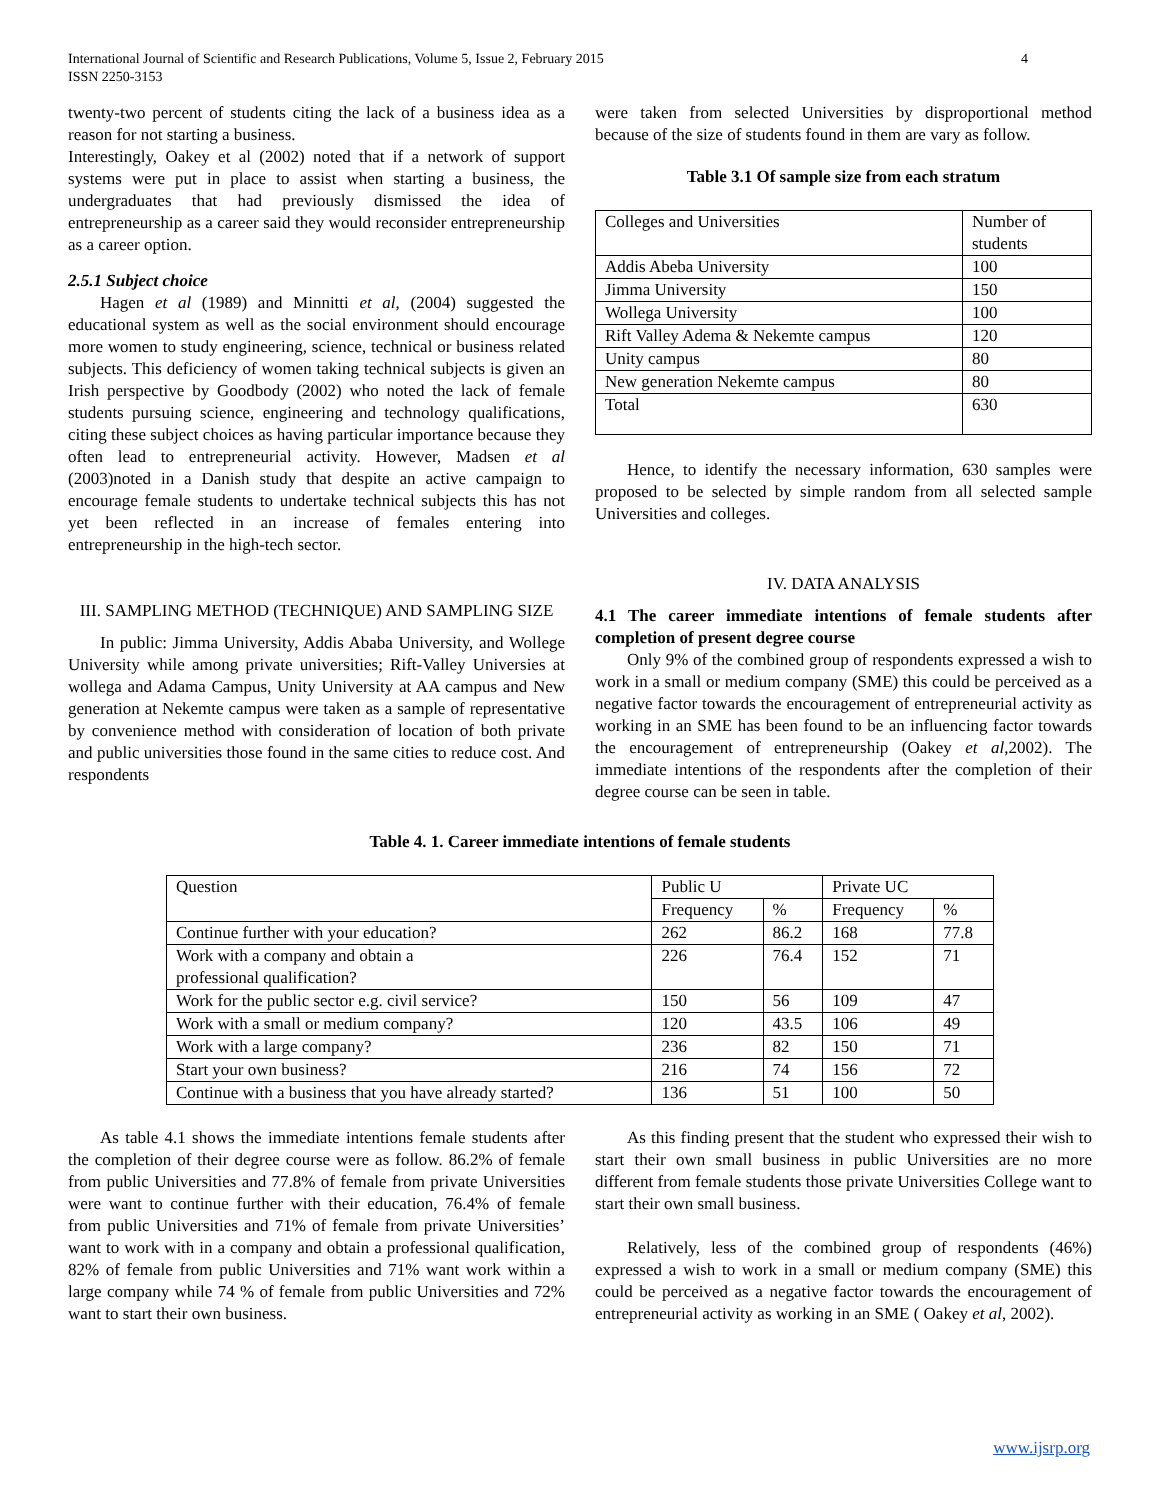International Journal of Scientific and Research Publications, Volume 5, Issue 2, February 2015
ISSN 2250-3153 4
twenty-two percent of students citing the lack of a business idea as a reason for not starting a business.
Interestingly, Oakey et al (2002) noted that if a network of support systems were put in place to assist when starting a business, the undergraduates that had previously dismissed the idea of entrepreneurship as a career said they would reconsider entrepreneurship as a career option.
2.5.1 Subject choice
Hagen et al (1989) and Minnitti et al, (2004) suggested the educational system as well as the social environment should encourage more women to study engineering, science, technical or business related subjects. This deficiency of women taking technical subjects is given an Irish perspective by Goodbody (2002) who noted the lack of female students pursuing science, engineering and technology qualifications, citing these subject choices as having particular importance because they often lead to entrepreneurial activity. However, Madsen et al (2003)noted in a Danish study that despite an active campaign to encourage female students to undertake technical subjects this has not yet been reflected in an increase of females entering into entrepreneurship in the high-tech sector.
III. SAMPLING METHOD (TECHNIQUE) AND SAMPLING SIZE
In public: Jimma University, Addis Ababa University, and Wollege University while among private universities; Rift-Valley Universies at wollega and Adama Campus, Unity University at AA campus and New generation at Nekemte campus were taken as a sample of representative by convenience method with consideration of location of both private and public universities those found in the same cities to reduce cost. And respondents
were taken from selected Universities by disproportional method because of the size of students found in them are vary as follow.
Table 3.1 Of sample size from each stratum
| Colleges and Universities | Number of students |
| Addis Abeba University | 100 |
| Jimma University | 150 |
| Wollega University | 100 |
| Rift Valley Adema & Nekemte campus | 120 |
| Unity campus | 80 |
| New generation Nekemte campus | 80 |
| Total | 630 |
Hence, to identify the necessary information, 630 samples were proposed to be selected by simple random from all selected sample Universities and colleges.
IV. DATA ANALYSIS
4.1 The career immediate intentions of female students after completion of present degree course
Only 9% of the combined group of respondents expressed a wish to work in a small or medium company (SME) this could be perceived as a negative factor towards the encouragement of entrepreneurial activity as working in an SME has been found to be an influencing factor towards the encouragement of entrepreneurship (Oakey et al,2002). The immediate intentions of the respondents after the completion of their degree course can be seen in table.
Table 4. 1. Career immediate intentions of female students
| Question | Public U | | Private UC | |
| --- | --- | --- | --- | --- |
| | Frequency | % | Frequency | % |
| Continue further with your education? | 262 | 86.2 | 168 | 77.8 |
| Work with a company and obtain a professional qualification? | 226 | 76.4 | 152 | 71 |
| Work for the public sector e.g. civil service? | 150 | 56 | 109 | 47 |
| Work with a small or medium company? | 120 | 43.5 | 106 | 49 |
| Work with a large company? | 236 | 82 | 150 | 71 |
| Start your own business? | 216 | 74 | 156 | 72 |
| Continue with a business that you have already started? | 136 | 51 | 100 | 50 |
As table 4.1 shows the immediate intentions female students after the completion of their degree course were as follow. 86.2% of female from public Universities and 77.8% of female from private Universities were want to continue further with their education, 76.4% of female from public Universities and 71% of female from private Universities’ want to work with in a company and obtain a professional qualification, 82% of female from public Universities and 71% want work within a large company while 74 % of female from public Universities and 72% want to start their own business.
As this finding present that the student who expressed their wish to start their own small business in public Universities are no more different from female students those private Universities College want to start their own small business.
Relatively, less of the combined group of respondents (46%) expressed a wish to work in a small or medium company (SME) this could be perceived as a negative factor towards the encouragement of entrepreneurial activity as working in an SME ( Oakey et al, 2002).
www.ijsrp.org